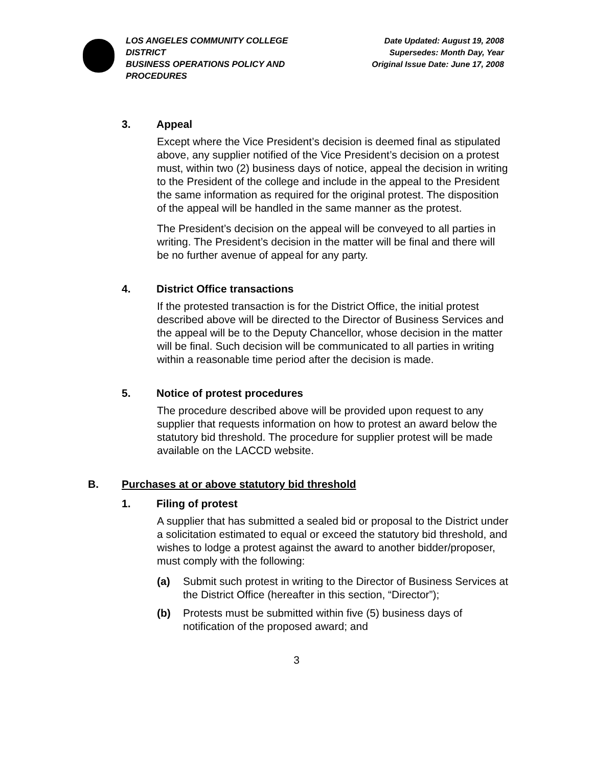LOS ANGELES COMMUNITY COLLEGE DISTRICT
BUSINESS OPERATIONS POLICY AND PROCEDURES
Date Updated: August 19, 2008
Supersedes: Month Day, Year
Original Issue Date: June 17, 2008
3. Appeal
Except where the Vice President’s decision is deemed final as stipulated above, any supplier notified of the Vice President’s decision on a protest must, within two (2) business days of notice, appeal the decision in writing to the President of the college and include in the appeal to the President the same information as required for the original protest. The disposition of the appeal will be handled in the same manner as the protest.
The President’s decision on the appeal will be conveyed to all parties in writing. The President’s decision in the matter will be final and there will be no further avenue of appeal for any party.
4. District Office transactions
If the protested transaction is for the District Office, the initial protest described above will be directed to the Director of Business Services and the appeal will be to the Deputy Chancellor, whose decision in the matter will be final. Such decision will be communicated to all parties in writing within a reasonable time period after the decision is made.
5. Notice of protest procedures
The procedure described above will be provided upon request to any supplier that requests information on how to protest an award below the statutory bid threshold. The procedure for supplier protest will be made available on the LACCD website.
B. Purchases at or above statutory bid threshold
1. Filing of protest
A supplier that has submitted a sealed bid or proposal to the District under a solicitation estimated to equal or exceed the statutory bid threshold, and wishes to lodge a protest against the award to another bidder/proposer, must comply with the following:
(a) Submit such protest in writing to the Director of Business Services at the District Office (hereafter in this section, “Director”);
(b) Protests must be submitted within five (5) business days of notification of the proposed award; and
3